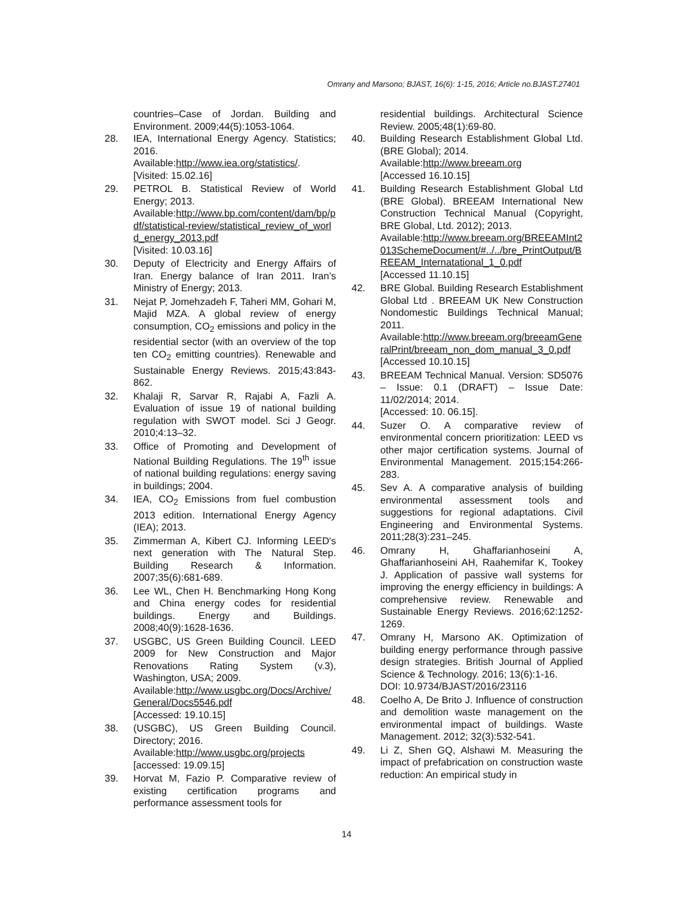Omrany and Marsono; BJAST, 16(6): 1-15, 2016; Article no.BJAST.27401
countries–Case of Jordan. Building and Environment. 2009;44(5):1053-1064.
28. IEA, International Energy Agency. Statistics; 2016.
Available:http://www.iea.org/statistics/.
[Visited: 15.02.16]
29. PETROL B. Statistical Review of World Energy; 2013.
Available:http://www.bp.com/content/dam/bp/pdf/statistical-review/statistical_review_of_world_energy_2013.pdf
[Visited: 10.03.16]
30. Deputy of Electricity and Energy Affairs of Iran. Energy balance of Iran 2011. Iran’s Ministry of Energy; 2013.
31. Nejat P, Jomehzadeh F, Taheri MM, Gohari M, Majid MZA. A global review of energy consumption, CO<sub>2</sub> emissions and policy in the residential sector (with an overview of the top ten CO<sub>2</sub> emitting countries). Renewable and Sustainable Energy Reviews. 2015;43:843-862.
32. Khalaji R, Sarvar R, Rajabi A, Fazli A. Evaluation of issue 19 of national building regulation with SWOT model. Sci J Geogr. 2010;4:13–32.
33. Office of Promoting and Development of National Building Regulations. The 19<sup>th</sup> issue of national building regulations: energy saving in buildings; 2004.
34. IEA, CO<sub>2</sub> Emissions from fuel combustion 2013 edition. International Energy Agency (IEA); 2013.
35. Zimmerman A, Kibert CJ. Informing LEED's next generation with The Natural Step. Building Research & Information. 2007;35(6):681-689.
36. Lee WL, Chen H. Benchmarking Hong Kong and China energy codes for residential buildings. Energy and Buildings. 2008;40(9):1628-1636.
37. USGBC, US Green Building Council. LEED 2009 for New Construction and Major Renovations Rating System (v.3), Washington, USA; 2009.
Available:http://www.usgbc.org/Docs/Archive/General/Docs5546.pdf
[Accessed: 19.10.15]
38. (USGBC), US Green Building Council. Directory; 2016.
Available:http://www.usgbc.org/projects
[accessed: 19.09.15]
39. Horvat M, Fazio P. Comparative review of existing certification programs and performance assessment tools for
residential buildings. Architectural Science Review. 2005;48(1):69-80.
40. Building Research Establishment Global Ltd. (BRE Global); 2014.
Available:http://www.breeam.org
[Accessed 16.10.15]
41. Building Research Establishment Global Ltd (BRE Global). BREEAM International New Construction Technical Manual (Copyright, BRE Global, Ltd. 2012); 2013.
Available:http://www.breeam.org/BREEAMInt2013SchemeDocument/#../../bre_PrintOutput/BREEAM_Internatational_1_0.pdf
[Accessed 11.10.15]
42. BRE Global. Building Research Establishment Global Ltd . BREEAM UK New Construction Nondomestic Buildings Technical Manual; 2011.
Available:http://www.breeam.org/breeamGeneralPrint/breeam_non_dom_manual_3_0.pdf
[Accessed 10.10.15]
43. BREEAM Technical Manual. Version: SD5076 – Issue: 0.1 (DRAFT) – Issue Date: 11/02/2014; 2014.
[Accessed: 10. 06.15].
44. Suzer O. A comparative review of environmental concern prioritization: LEED vs other major certification systems. Journal of Environmental Management. 2015;154:266-283.
45. Sev A. A comparative analysis of building environmental assessment tools and suggestions for regional adaptations. Civil Engineering and Environmental Systems. 2011;28(3):231–245.
46. Omrany H, Ghaffarianhoseini A, Ghaffarianhoseini AH, Raahemifar K, Tookey J. Application of passive wall systems for improving the energy efficiency in buildings: A comprehensive review. Renewable and Sustainable Energy Reviews. 2016;62:1252-1269.
47. Omrany H, Marsono AK. Optimization of building energy performance through passive design strategies. British Journal of Applied Science & Technology. 2016; 13(6):1-16.
DOI: 10.9734/BJAST/2016/23116
48. Coelho A, De Brito J. Influence of construction and demolition waste management on the environmental impact of buildings. Waste Management. 2012; 32(3):532-541.
49. Li Z, Shen GQ, Alshawi M. Measuring the impact of prefabrication on construction waste reduction: An empirical study in
14